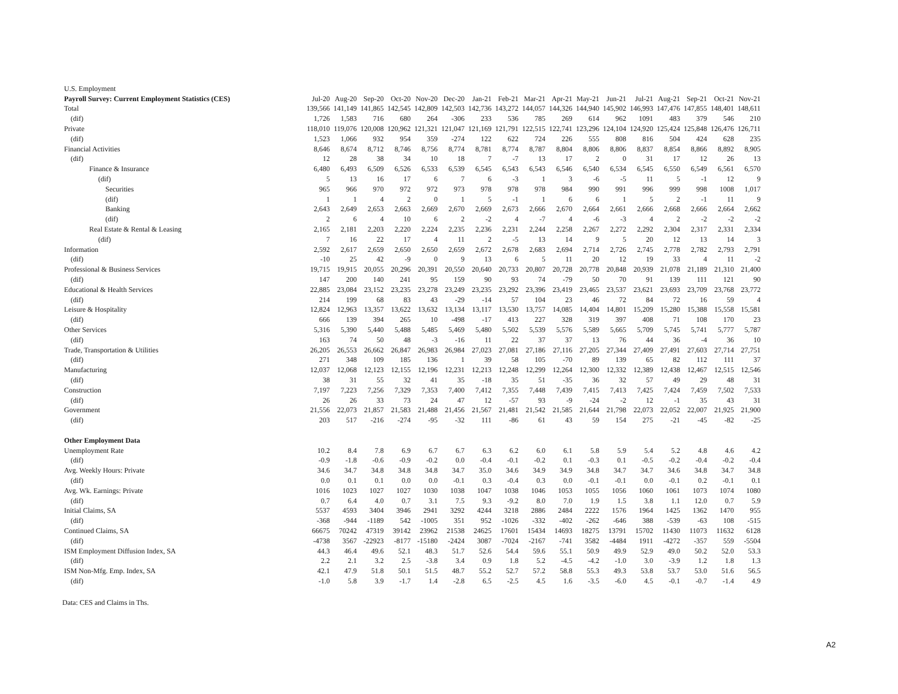| U.S. Employment | | | | | | | | | | | | | | | | | |
| Payroll Survey: Current Employment Statistics (CES) | Jul-20 | Aug-20 | Sep-20 | Oct-20 | Nov-20 | Dec-20 | Jan-21 | Feb-21 | Mar-21 | Apr-21 | May-21 | Jun-21 | Jul-21 | Aug-21 | Sep-21 | Oct-21 | Nov-21 |
| Total | 139,566 | 141,149 | 141,865 | 142,545 | 142,809 | 142,503 | 142,736 | 143,272 | 144,057 | 144,326 | 144,940 | 145,902 | 146,993 | 147,476 | 147,855 | 148,401 | 148,611 |
| (dif) | 1,726 | 1,583 | 716 | 680 | 264 | -306 | 233 | 536 | 785 | 269 | 614 | 962 | 1091 | 483 | 379 | 546 | 210 |
| Private | 118,010 | 119,076 | 120,008 | 120,962 | 121,321 | 121,047 | 121,169 | 121,791 | 122,515 | 122,741 | 123,296 | 124,104 | 124,920 | 125,424 | 125,848 | 126,476 | 126,711 |
| (dif) | 1,523 | 1,066 | 932 | 954 | 359 | -274 | 122 | 622 | 724 | 226 | 555 | 808 | 816 | 504 | 424 | 628 | 235 |
| Financial Activities | 8,646 | 8,674 | 8,712 | 8,746 | 8,756 | 8,774 | 8,781 | 8,774 | 8,787 | 8,804 | 8,806 | 8,806 | 8,837 | 8,854 | 8,866 | 8,892 | 8,905 |
| (dif) | 12 | 28 | 38 | 34 | 10 | 18 | 7 | -7 | 13 | 17 | 2 | 0 | 31 | 17 | 12 | 26 | 13 |
| Finance & Insurance | 6,480 | 6,493 | 6,509 | 6,526 | 6,533 | 6,539 | 6,545 | 6,543 | 6,543 | 6,546 | 6,540 | 6,534 | 6,545 | 6,550 | 6,549 | 6,561 | 6,570 |
| (dif) | 5 | 13 | 16 | 17 | 6 | 7 | 6 | -3 | 1 | 3 | -6 | -5 | 11 | 5 | -1 | 12 | 9 |
| Securities | 965 | 966 | 970 | 972 | 972 | 973 | 978 | 978 | 978 | 984 | 990 | 991 | 996 | 999 | 998 | 1008 | 1,017 |
| (dif) | 1 | 1 | 4 | 2 | 0 | 1 | 5 | -1 | 1 | 6 | 6 | 1 | 5 | 2 | -1 | 11 | 9 |
| Banking | 2,643 | 2,649 | 2,653 | 2,663 | 2,669 | 2,670 | 2,669 | 2,673 | 2,666 | 2,670 | 2,664 | 2,661 | 2,666 | 2,668 | 2,666 | 2,664 | 2,662 |
| (dif) | 2 | 6 | 4 | 10 | 6 | 2 | -2 | 4 | -7 | 4 | -6 | -3 | 4 | 2 | -2 | -2 | -2 |
| Real Estate & Rental & Leasing | 2,165 | 2,181 | 2,203 | 2,220 | 2,224 | 2,235 | 2,236 | 2,231 | 2,244 | 2,258 | 2,267 | 2,272 | 2,292 | 2,304 | 2,317 | 2,331 | 2,334 |
| (dif) | 7 | 16 | 22 | 17 | 4 | 11 | 2 | -5 | 13 | 14 | 9 | 5 | 20 | 12 | 13 | 14 | 3 |
| Information | 2,592 | 2,617 | 2,659 | 2,650 | 2,650 | 2,659 | 2,672 | 2,678 | 2,683 | 2,694 | 2,714 | 2,726 | 2,745 | 2,778 | 2,782 | 2,793 | 2,791 |
| (dif) | -10 | 25 | 42 | -9 | 0 | 9 | 13 | 6 | 5 | 11 | 20 | 12 | 19 | 33 | 4 | 11 | -2 |
| Professional & Business Services | 19,715 | 19,915 | 20,055 | 20,296 | 20,391 | 20,550 | 20,640 | 20,733 | 20,807 | 20,728 | 20,778 | 20,848 | 20,939 | 21,078 | 21,189 | 21,310 | 21,400 |
| (dif) | 147 | 200 | 140 | 241 | 95 | 159 | 90 | 93 | 74 | -79 | 50 | 70 | 91 | 139 | 111 | 121 | 90 |
| Educational & Health Services | 22,885 | 23,084 | 23,152 | 23,235 | 23,278 | 23,249 | 23,235 | 23,292 | 23,396 | 23,419 | 23,465 | 23,537 | 23,621 | 23,693 | 23,709 | 23,768 | 23,772 |
| (dif) | 214 | 199 | 68 | 83 | 43 | -29 | -14 | 57 | 104 | 23 | 46 | 72 | 84 | 72 | 16 | 59 | 4 |
| Leisure & Hospitality | 12,824 | 12,963 | 13,357 | 13,622 | 13,632 | 13,134 | 13,117 | 13,530 | 13,757 | 14,085 | 14,404 | 14,801 | 15,209 | 15,280 | 15,388 | 15,558 | 15,581 |
| (dif) | 666 | 139 | 394 | 265 | 10 | -498 | -17 | 413 | 227 | 328 | 319 | 397 | 408 | 71 | 108 | 170 | 23 |
| Other Services | 5,316 | 5,390 | 5,440 | 5,488 | 5,485 | 5,469 | 5,480 | 5,502 | 5,539 | 5,576 | 5,589 | 5,665 | 5,709 | 5,745 | 5,741 | 5,777 | 5,787 |
| (dif) | 163 | 74 | 50 | 48 | -3 | -16 | 11 | 22 | 37 | 37 | 13 | 76 | 44 | 36 | -4 | 36 | 10 |
| Trade, Transportation & Utilities | 26,205 | 26,553 | 26,662 | 26,847 | 26,983 | 26,984 | 27,023 | 27,081 | 27,186 | 27,116 | 27,205 | 27,344 | 27,409 | 27,491 | 27,603 | 27,714 | 27,751 |
| (dif) | 271 | 348 | 109 | 185 | 136 | 1 | 39 | 58 | 105 | -70 | 89 | 139 | 65 | 82 | 112 | 111 | 37 |
| Manufacturing | 12,037 | 12,068 | 12,123 | 12,155 | 12,196 | 12,231 | 12,213 | 12,248 | 12,299 | 12,264 | 12,300 | 12,332 | 12,389 | 12,438 | 12,467 | 12,515 | 12,546 |
| (dif) | 38 | 31 | 55 | 32 | 41 | 35 | -18 | 35 | 51 | -35 | 36 | 32 | 57 | 49 | 29 | 48 | 31 |
| Construction | 7,197 | 7,223 | 7,256 | 7,329 | 7,353 | 7,400 | 7,412 | 7,355 | 7,448 | 7,439 | 7,415 | 7,413 | 7,425 | 7,424 | 7,459 | 7,502 | 7,533 |
| (dif) | 26 | 26 | 33 | 73 | 24 | 47 | 12 | -57 | 93 | -9 | -24 | -2 | 12 | -1 | 35 | 43 | 31 |
| Government | 21,556 | 22,073 | 21,857 | 21,583 | 21,488 | 21,456 | 21,567 | 21,481 | 21,542 | 21,585 | 21,644 | 21,798 | 22,073 | 22,052 | 22,007 | 21,925 | 21,900 |
| (dif) | 203 | 517 | -216 | -274 | -95 | -32 | 111 | -86 | 61 | 43 | 59 | 154 | 275 | -21 | -45 | -82 | -25 |
| Other Employment Data | | | | | | | | | | | | | | | | | |
| Unemployment Rate | 10.2 | 8.4 | 7.8 | 6.9 | 6.7 | 6.7 | 6.3 | 6.2 | 6.0 | 6.1 | 5.8 | 5.9 | 5.4 | 5.2 | 4.8 | 4.6 | 4.2 |
| (dif) | -0.9 | -1.8 | -0.6 | -0.9 | -0.2 | 0.0 | -0.4 | -0.1 | -0.2 | 0.1 | -0.3 | 0.1 | -0.5 | -0.2 | -0.4 | -0.2 | -0.4 |
| Avg. Weekly Hours: Private | 34.6 | 34.7 | 34.8 | 34.8 | 34.8 | 34.7 | 35.0 | 34.6 | 34.9 | 34.9 | 34.8 | 34.7 | 34.7 | 34.6 | 34.8 | 34.7 | 34.8 |
| (dif) | 0.0 | 0.1 | 0.1 | 0.0 | 0.0 | -0.1 | 0.3 | -0.4 | 0.3 | 0.0 | -0.1 | -0.1 | 0.0 | -0.1 | 0.2 | -0.1 | 0.1 |
| Avg. Wk. Earnings: Private | 1016 | 1023 | 1027 | 1027 | 1030 | 1038 | 1047 | 1038 | 1046 | 1053 | 1055 | 1056 | 1060 | 1061 | 1073 | 1074 | 1080 |
| (dif) | 0.7 | 6.4 | 4.0 | 0.7 | 3.1 | 7.5 | 9.3 | -9.2 | 8.0 | 7.0 | 1.9 | 1.5 | 3.8 | 1.1 | 12.0 | 0.7 | 5.9 |
| Initial Claims, SA | 5537 | 4593 | 3404 | 3946 | 2941 | 3292 | 4244 | 3218 | 2886 | 2484 | 2222 | 1576 | 1964 | 1425 | 1362 | 1470 | 955 |
| (dif) | -368 | -944 | -1189 | 542 | -1005 | 351 | 952 | -1026 | -332 | -402 | -262 | -646 | 388 | -539 | -63 | 108 | -515 |
| Continued Claims, SA | 66675 | 70242 | 47319 | 39142 | 23962 | 21538 | 24625 | 17601 | 15434 | 14693 | 18275 | 13791 | 15702 | 11430 | 11073 | 11632 | 6128 |
| (dif) | -4738 | 3567 | -22923 | -8177 | -15180 | -2424 | 3087 | -7024 | -2167 | -741 | 3582 | -4484 | 1911 | -4272 | -357 | 559 | -5504 |
| ISM Employment Diffusion Index, SA | 44.3 | 46.4 | 49.6 | 52.1 | 48.3 | 51.7 | 52.6 | 54.4 | 59.6 | 55.1 | 50.9 | 49.9 | 52.9 | 49.0 | 50.2 | 52.0 | 53.3 |
| (dif) | 2.2 | 2.1 | 3.2 | 2.5 | -3.8 | 3.4 | 0.9 | 1.8 | 5.2 | -4.5 | -4.2 | -1.0 | 3.0 | -3.9 | 1.2 | 1.8 | 1.3 |
| ISM Non-Mfg. Emp. Index, SA | 42.1 | 47.9 | 51.8 | 50.1 | 51.5 | 48.7 | 55.2 | 52.7 | 57.2 | 58.8 | 55.3 | 49.3 | 53.8 | 53.7 | 53.0 | 51.6 | 56.5 |
| (dif) | -1.0 | 5.8 | 3.9 | -1.7 | 1.4 | -2.8 | 6.5 | -2.5 | 4.5 | 1.6 | -3.5 | -6.0 | 4.5 | -0.1 | -0.7 | -1.4 | 4.9 |
Data: CES and Claims in Ths.
A2